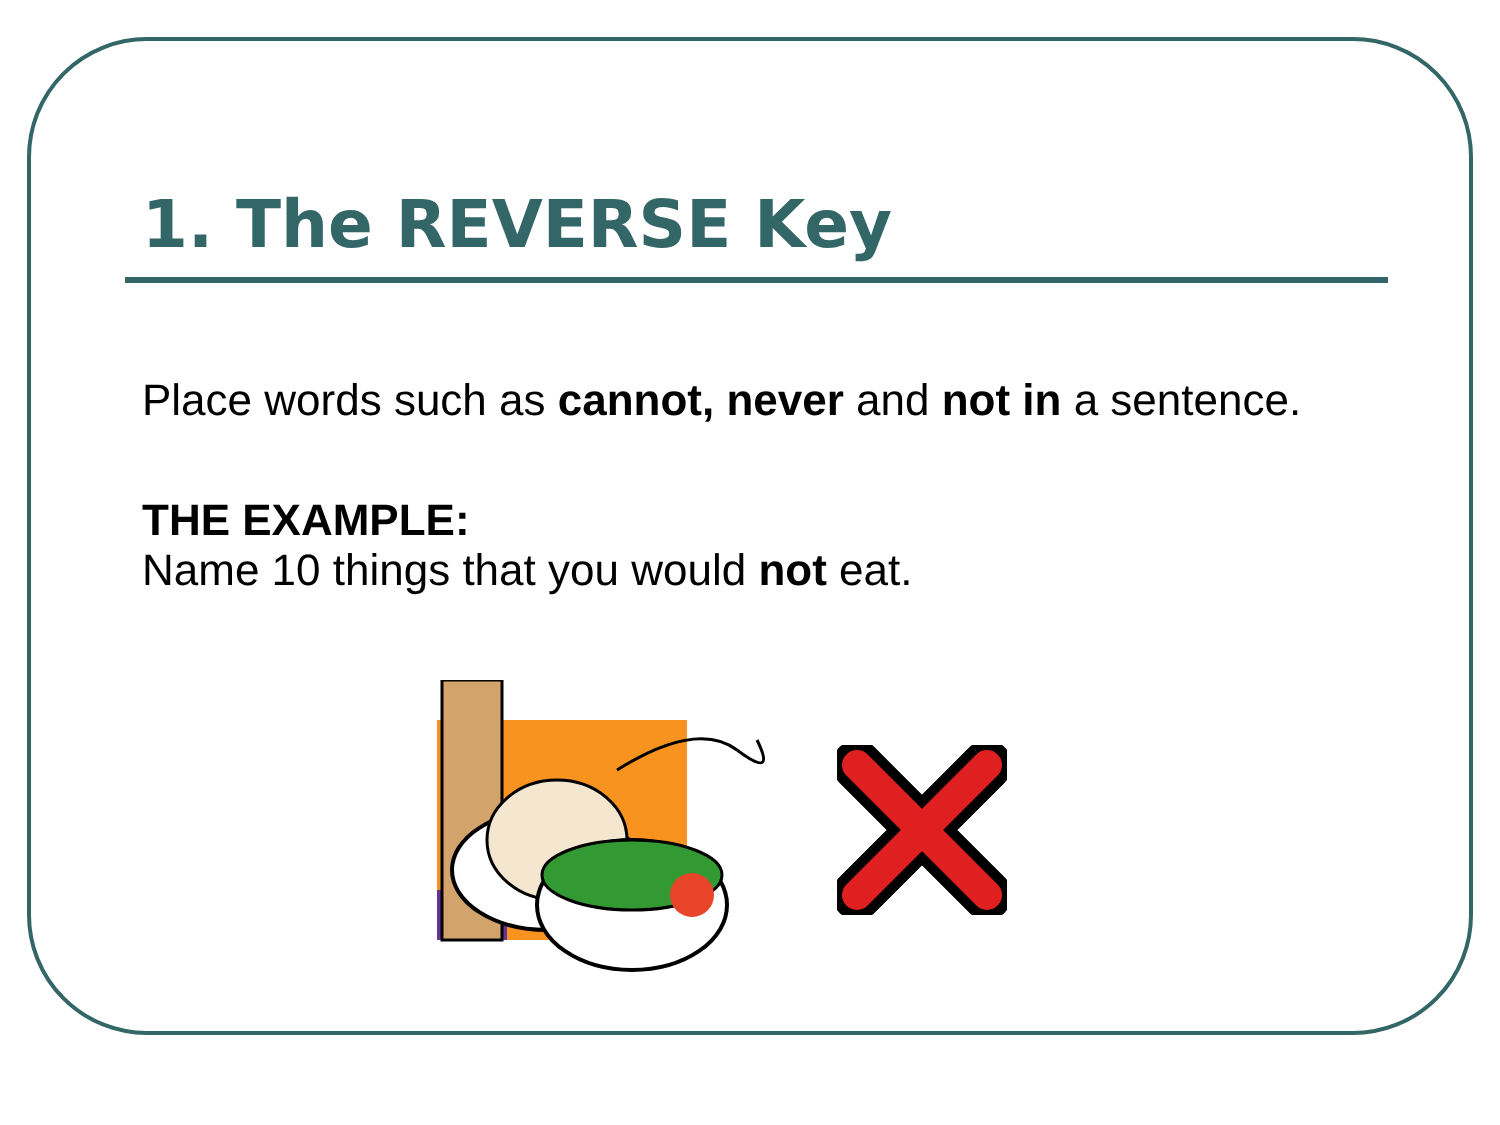1. The REVERSE Key
Place words such as cannot, never and not in a sentence.
THE EXAMPLE:
Name 10 things that you would not eat.